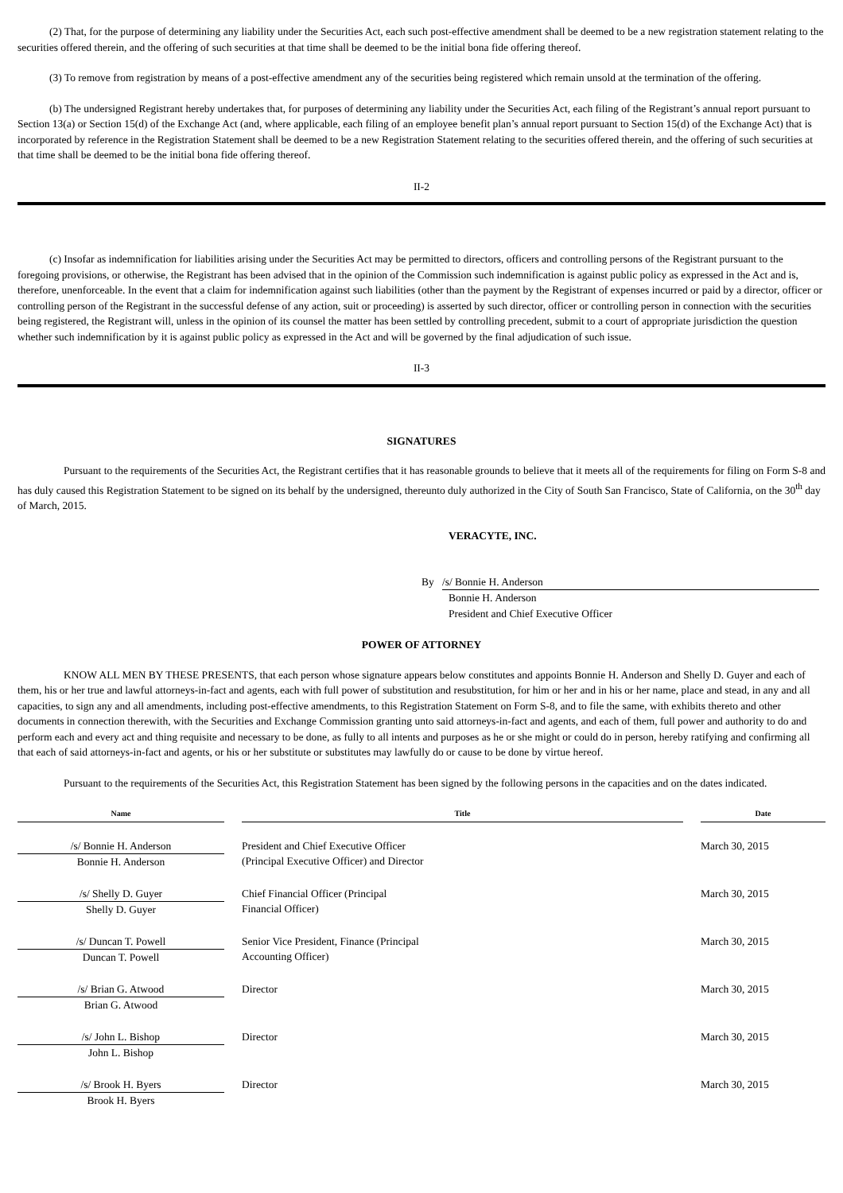(2) That, for the purpose of determining any liability under the Securities Act, each such post-effective amendment shall be deemed to be a new registration statement relating to the securities offered therein, and the offering of such securities at that time shall be deemed to be the initial bona fide offering thereof.
(3) To remove from registration by means of a post-effective amendment any of the securities being registered which remain unsold at the termination of the offering.
(b) The undersigned Registrant hereby undertakes that, for purposes of determining any liability under the Securities Act, each filing of the Registrant’s annual report pursuant to Section 13(a) or Section 15(d) of the Exchange Act (and, where applicable, each filing of an employee benefit plan’s annual report pursuant to Section 15(d) of the Exchange Act) that is incorporated by reference in the Registration Statement shall be deemed to be a new Registration Statement relating to the securities offered therein, and the offering of such securities at that time shall be deemed to be the initial bona fide offering thereof.
II-2
(c) Insofar as indemnification for liabilities arising under the Securities Act may be permitted to directors, officers and controlling persons of the Registrant pursuant to the foregoing provisions, or otherwise, the Registrant has been advised that in the opinion of the Commission such indemnification is against public policy as expressed in the Act and is, therefore, unenforceable. In the event that a claim for indemnification against such liabilities (other than the payment by the Registrant of expenses incurred or paid by a director, officer or controlling person of the Registrant in the successful defense of any action, suit or proceeding) is asserted by such director, officer or controlling person in connection with the securities being registered, the Registrant will, unless in the opinion of its counsel the matter has been settled by controlling precedent, submit to a court of appropriate jurisdiction the question whether such indemnification by it is against public policy as expressed in the Act and will be governed by the final adjudication of such issue.
II-3
SIGNATURES
Pursuant to the requirements of the Securities Act, the Registrant certifies that it has reasonable grounds to believe that it meets all of the requirements for filing on Form S-8 and has duly caused this Registration Statement to be signed on its behalf by the undersigned, thereunto duly authorized in the City of South San Francisco, State of California, on the 30<sup>th</sup> day of March, 2015.
VERACYTE, INC.
By /s/ Bonnie H. Anderson
Bonnie H. Anderson
President and Chief Executive Officer
POWER OF ATTORNEY
KNOW ALL MEN BY THESE PRESENTS, that each person whose signature appears below constitutes and appoints Bonnie H. Anderson and Shelly D. Guyer and each of them, his or her true and lawful attorneys-in-fact and agents, each with full power of substitution and resubstitution, for him or her and in his or her name, place and stead, in any and all capacities, to sign any and all amendments, including post-effective amendments, to this Registration Statement on Form S-8, and to file the same, with exhibits thereto and other documents in connection therewith, with the Securities and Exchange Commission granting unto said attorneys-in-fact and agents, and each of them, full power and authority to do and perform each and every act and thing requisite and necessary to be done, as fully to all intents and purposes as he or she might or could do in person, hereby ratifying and confirming all that each of said attorneys-in-fact and agents, or his or her substitute or substitutes may lawfully do or cause to be done by virtue hereof.
Pursuant to the requirements of the Securities Act, this Registration Statement has been signed by the following persons in the capacities and on the dates indicated.
| Name | | Title | | Date |
| --- | --- | --- | --- | --- |
| /s/ Bonnie H. Anderson Bonnie H. Anderson | | President and Chief Executive Officer (Principal Executive Officer) and Director | | March 30, 2015 |
| /s/ Shelly D. Guyer Shelly D. Guyer | | Chief Financial Officer (Principal Financial Officer) | | March 30, 2015 |
| /s/ Duncan T. Powell Duncan T. Powell | | Senior Vice President, Finance (Principal Accounting Officer) | | March 30, 2015 |
| /s/ Brian G. Atwood Brian G. Atwood | | Director | | March 30, 2015 |
| /s/ John L. Bishop John L. Bishop | | Director | | March 30, 2015 |
| /s/ Brook H. Byers Brook H. Byers | | Director | | March 30, 2015 |